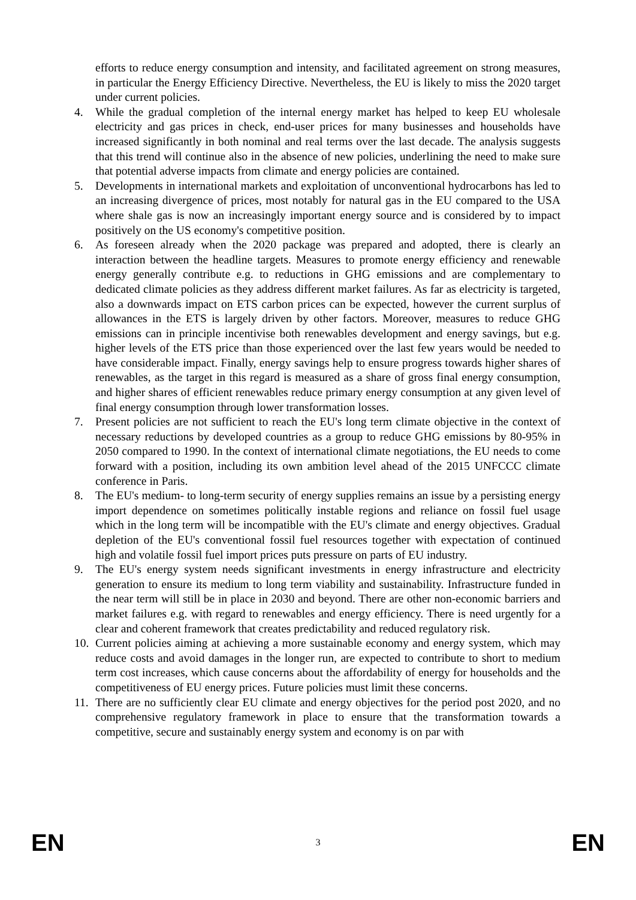efforts to reduce energy consumption and intensity, and facilitated agreement on strong measures, in particular the Energy Efficiency Directive. Nevertheless, the EU is likely to miss the 2020 target under current policies.
4. While the gradual completion of the internal energy market has helped to keep EU wholesale electricity and gas prices in check, end-user prices for many businesses and households have increased significantly in both nominal and real terms over the last decade. The analysis suggests that this trend will continue also in the absence of new policies, underlining the need to make sure that potential adverse impacts from climate and energy policies are contained.
5. Developments in international markets and exploitation of unconventional hydrocarbons has led to an increasing divergence of prices, most notably for natural gas in the EU compared to the USA where shale gas is now an increasingly important energy source and is considered by to impact positively on the US economy's competitive position.
6. As foreseen already when the 2020 package was prepared and adopted, there is clearly an interaction between the headline targets. Measures to promote energy efficiency and renewable energy generally contribute e.g. to reductions in GHG emissions and are complementary to dedicated climate policies as they address different market failures. As far as electricity is targeted, also a downwards impact on ETS carbon prices can be expected, however the current surplus of allowances in the ETS is largely driven by other factors. Moreover, measures to reduce GHG emissions can in principle incentivise both renewables development and energy savings, but e.g. higher levels of the ETS price than those experienced over the last few years would be needed to have considerable impact. Finally, energy savings help to ensure progress towards higher shares of renewables, as the target in this regard is measured as a share of gross final energy consumption, and higher shares of efficient renewables reduce primary energy consumption at any given level of final energy consumption through lower transformation losses.
7. Present policies are not sufficient to reach the EU's long term climate objective in the context of necessary reductions by developed countries as a group to reduce GHG emissions by 80-95% in 2050 compared to 1990. In the context of international climate negotiations, the EU needs to come forward with a position, including its own ambition level ahead of the 2015 UNFCCC climate conference in Paris.
8. The EU's medium- to long-term security of energy supplies remains an issue by a persisting energy import dependence on sometimes politically instable regions and reliance on fossil fuel usage which in the long term will be incompatible with the EU's climate and energy objectives. Gradual depletion of the EU's conventional fossil fuel resources together with expectation of continued high and volatile fossil fuel import prices puts pressure on parts of EU industry.
9. The EU's energy system needs significant investments in energy infrastructure and electricity generation to ensure its medium to long term viability and sustainability. Infrastructure funded in the near term will still be in place in 2030 and beyond. There are other non-economic barriers and market failures e.g. with regard to renewables and energy efficiency. There is need urgently for a clear and coherent framework that creates predictability and reduced regulatory risk.
10. Current policies aiming at achieving a more sustainable economy and energy system, which may reduce costs and avoid damages in the longer run, are expected to contribute to short to medium term cost increases, which cause concerns about the affordability of energy for households and the competitiveness of EU energy prices. Future policies must limit these concerns.
11. There are no sufficiently clear EU climate and energy objectives for the period post 2020, and no comprehensive regulatory framework in place to ensure that the transformation towards a competitive, secure and sustainably energy system and economy is on par with
EN 3 EN